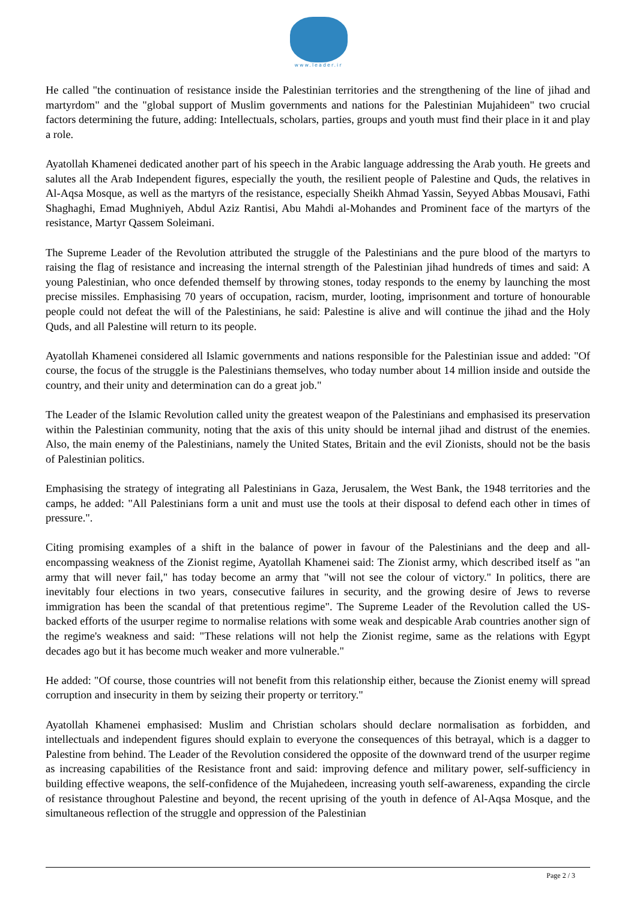www.leader.ir
He called "the continuation of resistance inside the Palestinian territories and the strengthening of the line of jihad and martyrdom" and the "global support of Muslim governments and nations for the Palestinian Mujahideen" two crucial factors determining the future, adding: Intellectuals, scholars, parties, groups and youth must find their place in it and play a role.
Ayatollah Khamenei dedicated another part of his speech in the Arabic language addressing the Arab youth. He greets and salutes all the Arab Independent figures, especially the youth, the resilient people of Palestine and Quds, the relatives in Al-Aqsa Mosque, as well as the martyrs of the resistance, especially Sheikh Ahmad Yassin, Seyyed Abbas Mousavi, Fathi Shaghaghi, Emad Mughniyeh, Abdul Aziz Rantisi, Abu Mahdi al-Mohandes and Prominent face of the martyrs of the resistance, Martyr Qassem Soleimani.
The Supreme Leader of the Revolution attributed the struggle of the Palestinians and the pure blood of the martyrs to raising the flag of resistance and increasing the internal strength of the Palestinian jihad hundreds of times and said: A young Palestinian, who once defended themself by throwing stones, today responds to the enemy by launching the most precise missiles. Emphasising 70 years of occupation, racism, murder, looting, imprisonment and torture of honourable people could not defeat the will of the Palestinians, he said: Palestine is alive and will continue the jihad and the Holy Quds, and all Palestine will return to its people.
Ayatollah Khamenei considered all Islamic governments and nations responsible for the Palestinian issue and added: "Of course, the focus of the struggle is the Palestinians themselves, who today number about 14 million inside and outside the country, and their unity and determination can do a great job."
The Leader of the Islamic Revolution called unity the greatest weapon of the Palestinians and emphasised its preservation within the Palestinian community, noting that the axis of this unity should be internal jihad and distrust of the enemies. Also, the main enemy of the Palestinians, namely the United States, Britain and the evil Zionists, should not be the basis of Palestinian politics.
Emphasising the strategy of integrating all Palestinians in Gaza, Jerusalem, the West Bank, the 1948 territories and the camps, he added: "All Palestinians form a unit and must use the tools at their disposal to defend each other in times of pressure.".
Citing promising examples of a shift in the balance of power in favour of the Palestinians and the deep and all-encompassing weakness of the Zionist regime, Ayatollah Khamenei said: The Zionist army, which described itself as "an army that will never fail," has today become an army that "will not see the colour of victory." In politics, there are inevitably four elections in two years, consecutive failures in security, and the growing desire of Jews to reverse immigration has been the scandal of that pretentious regime". The Supreme Leader of the Revolution called the US-backed efforts of the usurper regime to normalise relations with some weak and despicable Arab countries another sign of the regime's weakness and said: "These relations will not help the Zionist regime, same as the relations with Egypt decades ago but it has become much weaker and more vulnerable."
He added: "Of course, those countries will not benefit from this relationship either, because the Zionist enemy will spread corruption and insecurity in them by seizing their property or territory."
Ayatollah Khamenei emphasised: Muslim and Christian scholars should declare normalisation as forbidden, and intellectuals and independent figures should explain to everyone the consequences of this betrayal, which is a dagger to Palestine from behind. The Leader of the Revolution considered the opposite of the downward trend of the usurper regime as increasing capabilities of the Resistance front and said: improving defence and military power, self-sufficiency in building effective weapons, the self-confidence of the Mujahedeen, increasing youth self-awareness, expanding the circle of resistance throughout Palestine and beyond, the recent uprising of the youth in defence of Al-Aqsa Mosque, and the simultaneous reflection of the struggle and oppression of the Palestinian
Page 2 / 3